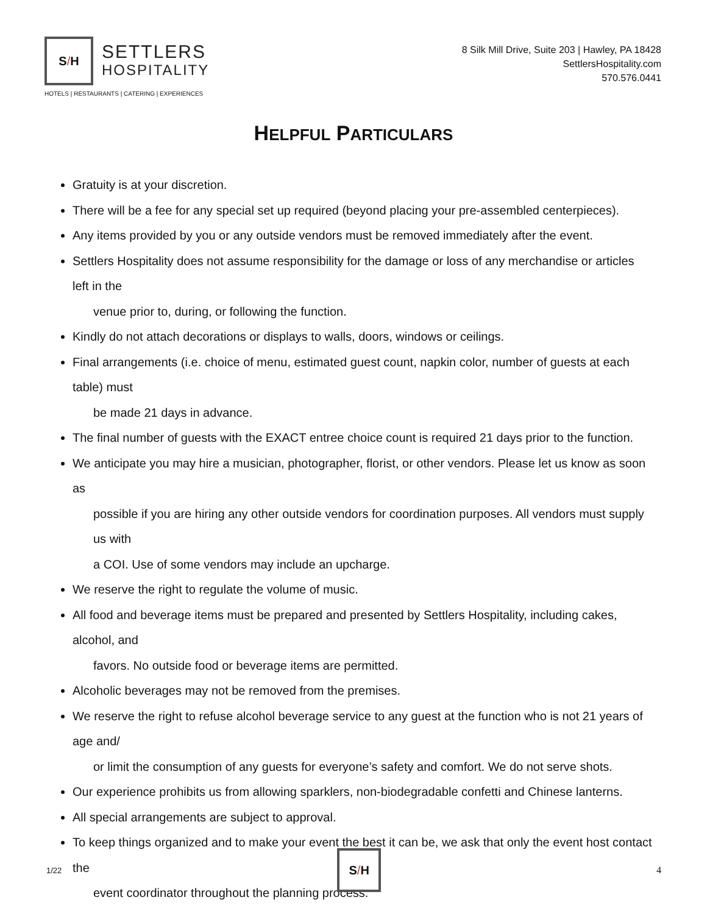S / H
SETTLERS
HOSPITALITY
HOTELS | RESTAURANTS | CATERING | EXPERIENCES
8 Silk Mill Drive, Suite 203 | Hawley, PA 18428
SettlersHospitality.com
570.576.0441
HELPFUL PARTICULARS
Gratuity is at your discretion.
There will be a fee for any special set up required (beyond placing your pre-assembled centerpieces).
Any items provided by you or any outside vendors must be removed immediately after the event.
Settlers Hospitality does not assume responsibility for the damage or loss of any merchandise or articles left in the
venue prior to, during, or following the function.
Kindly do not attach decorations or displays to walls, doors, windows or ceilings.
Final arrangements (i.e. choice of menu, estimated guest count, napkin color, number of guests at each table) must
be made 21 days in advance.
The final number of guests with the EXACT entree choice count is required 21 days prior to the function.
We anticipate you may hire a musician, photographer, florist, or other vendors. Please let us know as soon as
possible if you are hiring any other outside vendors for coordination purposes. All vendors must supply us with
a COI. Use of some vendors may include an upcharge.
We reserve the right to regulate the volume of music.
All food and beverage items must be prepared and presented by Settlers Hospitality, including cakes, alcohol, and
favors. No outside food or beverage items are permitted.
Alcoholic beverages may not be removed from the premises.
We reserve the right to refuse alcohol beverage service to any guest at the function who is not 21 years of age and/
or limit the consumption of any guests for everyone’s safety and comfort. We do not serve shots.
Our experience prohibits us from allowing sparklers, non-biodegradable confetti and Chinese lanterns.
All special arrangements are subject to approval.
To keep things organized and to make your event the best it can be, we ask that only the event host contact the
event coordinator throughout the planning process.
1/22
S / H
4